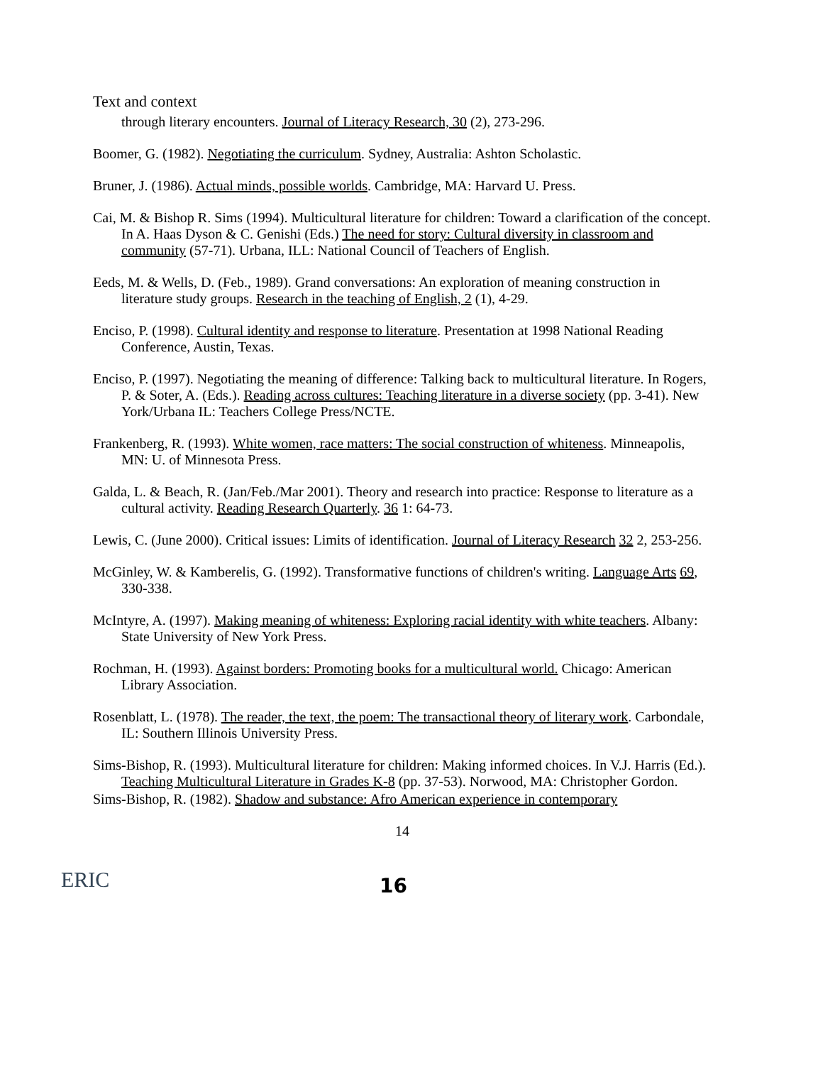Text and context
through literary encounters. Journal of Literacy Research, 30 (2), 273-296.
Boomer, G. (1982). Negotiating the curriculum. Sydney, Australia: Ashton Scholastic.
Bruner, J. (1986). Actual minds, possible worlds. Cambridge, MA: Harvard U. Press.
Cai, M. & Bishop R. Sims (1994). Multicultural literature for children: Toward a clarification of the concept. In A. Haas Dyson & C. Genishi (Eds.) The need for story: Cultural diversity in classroom and community (57-71). Urbana, ILL: National Council of Teachers of English.
Eeds, M. & Wells, D. (Feb., 1989). Grand conversations: An exploration of meaning construction in literature study groups. Research in the teaching of English, 2 (1), 4-29.
Enciso, P. (1998). Cultural identity and response to literature. Presentation at 1998 National Reading Conference, Austin, Texas.
Enciso, P. (1997). Negotiating the meaning of difference: Talking back to multicultural literature. In Rogers, P. & Soter, A. (Eds.). Reading across cultures: Teaching literature in a diverse society (pp. 3-41). New York/Urbana IL: Teachers College Press/NCTE.
Frankenberg, R. (1993). White women, race matters: The social construction of whiteness. Minneapolis, MN: U. of Minnesota Press.
Galda, L. & Beach, R. (Jan/Feb./Mar 2001). Theory and research into practice: Response to literature as a cultural activity. Reading Research Quarterly. 36 1: 64-73.
Lewis, C. (June 2000). Critical issues: Limits of identification. Journal of Literacy Research 32 2, 253-256.
McGinley, W. & Kamberelis, G. (1992). Transformative functions of children's writing. Language Arts 69, 330-338.
McIntyre, A. (1997). Making meaning of whiteness: Exploring racial identity with white teachers. Albany: State University of New York Press.
Rochman, H. (1993). Against borders: Promoting books for a multicultural world. Chicago: American Library Association.
Rosenblatt, L. (1978). The reader, the text, the poem: The transactional theory of literary work. Carbondale, IL: Southern Illinois University Press.
Sims-Bishop, R. (1993). Multicultural literature for children: Making informed choices. In V.J. Harris (Ed.). Teaching Multicultural Literature in Grades K-8 (pp. 37-53). Norwood, MA: Christopher Gordon.
Sims-Bishop, R. (1982). Shadow and substance: Afro American experience in contemporary
14
ERIC
16